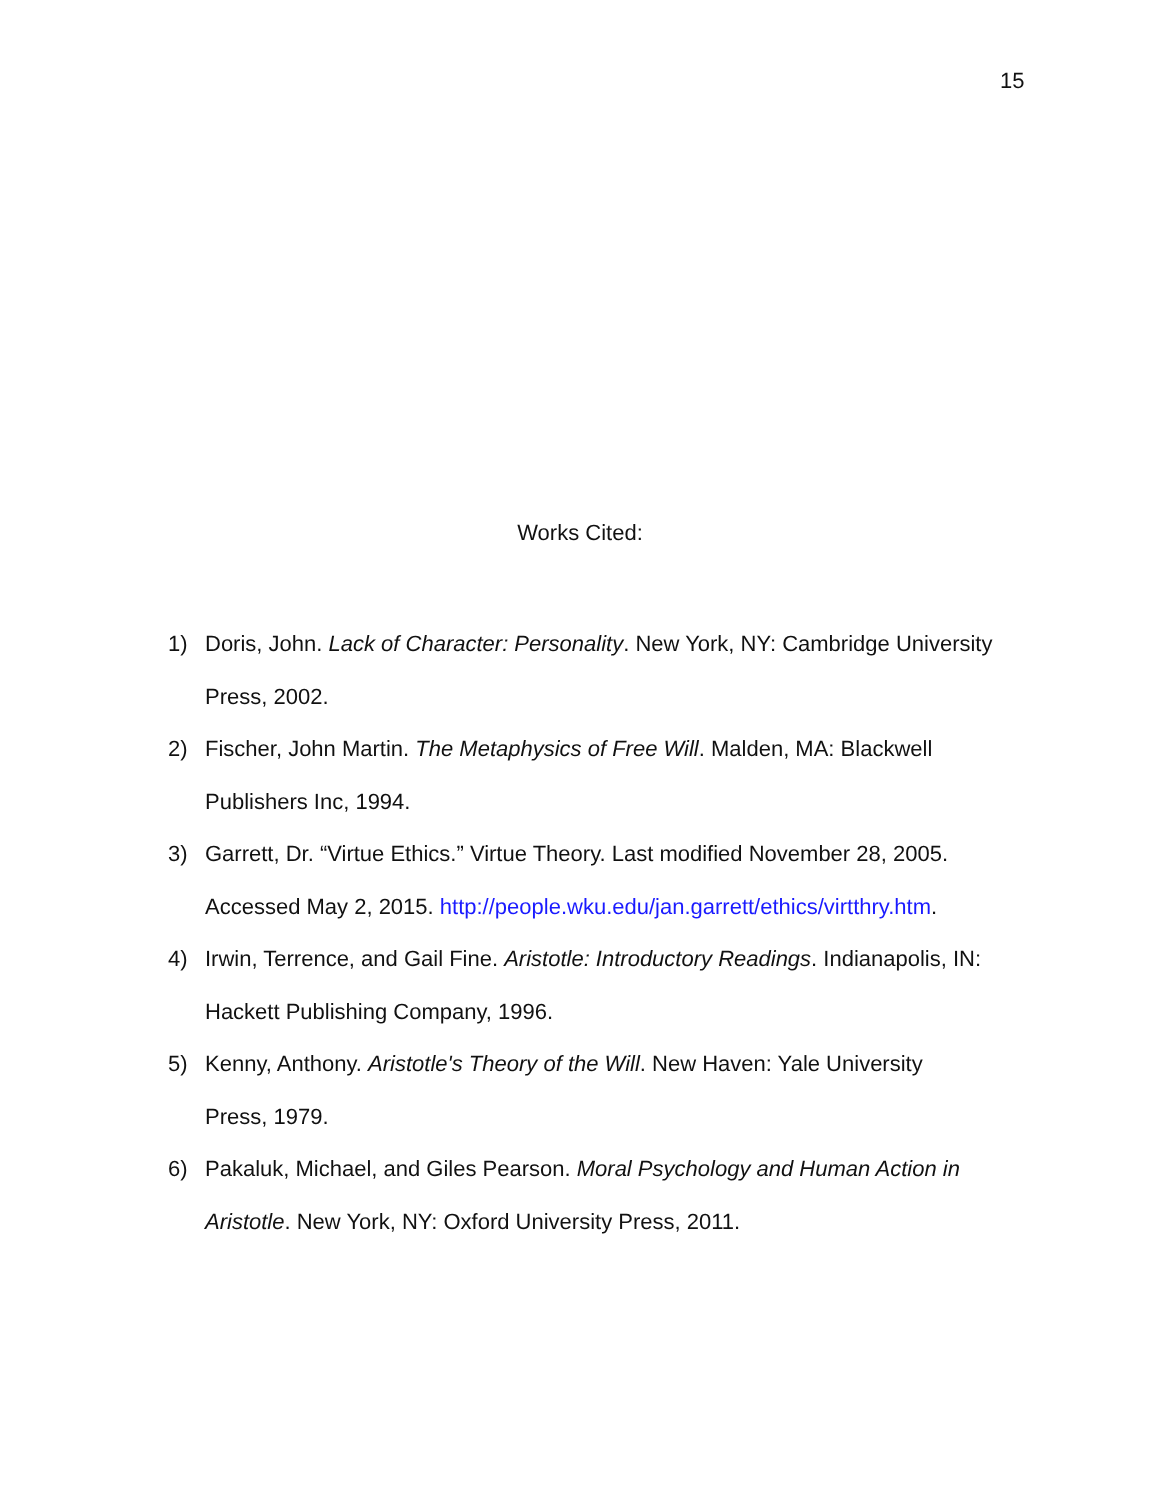15
Works Cited:
1) Doris, John. Lack of Character: Personality. New York, NY: Cambridge University Press, 2002.
2) Fischer, John Martin. The Metaphysics of Free Will. Malden, MA: Blackwell Publishers Inc, 1994.
3) Garrett, Dr. “Virtue Ethics.” Virtue Theory. Last modified November 28, 2005. Accessed May 2, 2015. http://people.wku.edu/jan.garrett/ethics/virtthry.htm.
4) Irwin, Terrence, and Gail Fine. Aristotle: Introductory Readings. Indianapolis, IN: Hackett Publishing Company, 1996.
5) Kenny, Anthony. Aristotle's Theory of the Will. New Haven: Yale University
Press, 1979.
6) Pakaluk, Michael, and Giles Pearson. Moral Psychology and Human Action in Aristotle. New York, NY: Oxford University Press, 2011.